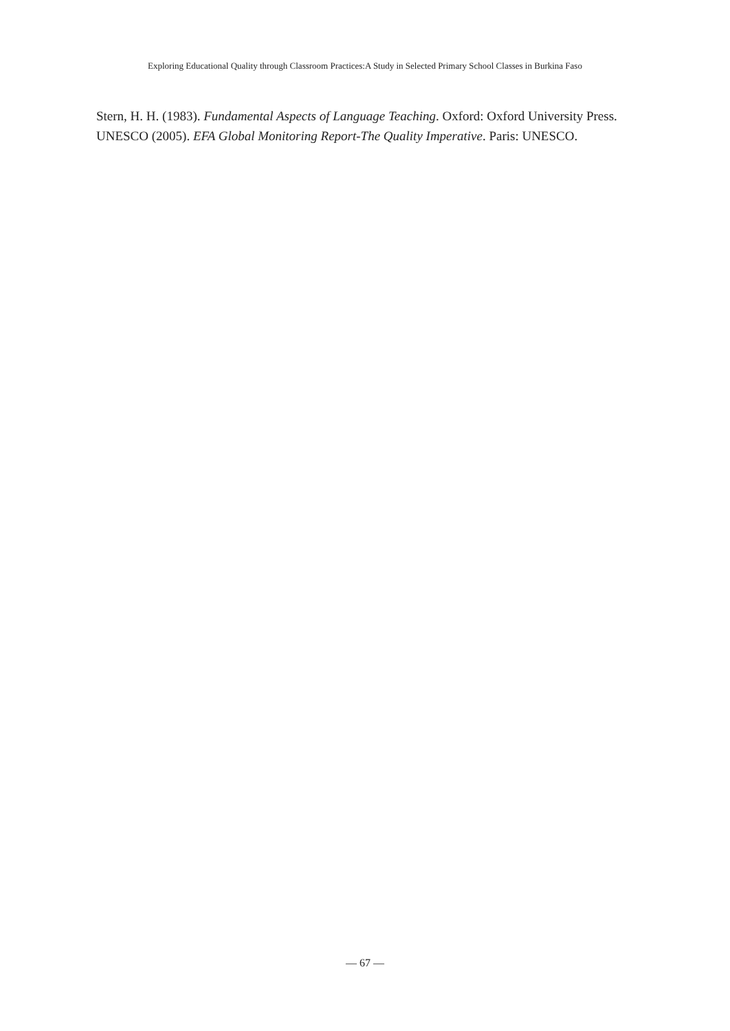Exploring Educational Quality through Classroom Practices:A Study in Selected Primary School Classes in Burkina Faso
Stern, H. H. (1983). Fundamental Aspects of Language Teaching. Oxford: Oxford University Press.
UNESCO (2005). EFA Global Monitoring Report-The Quality Imperative. Paris: UNESCO.
― 67 ―